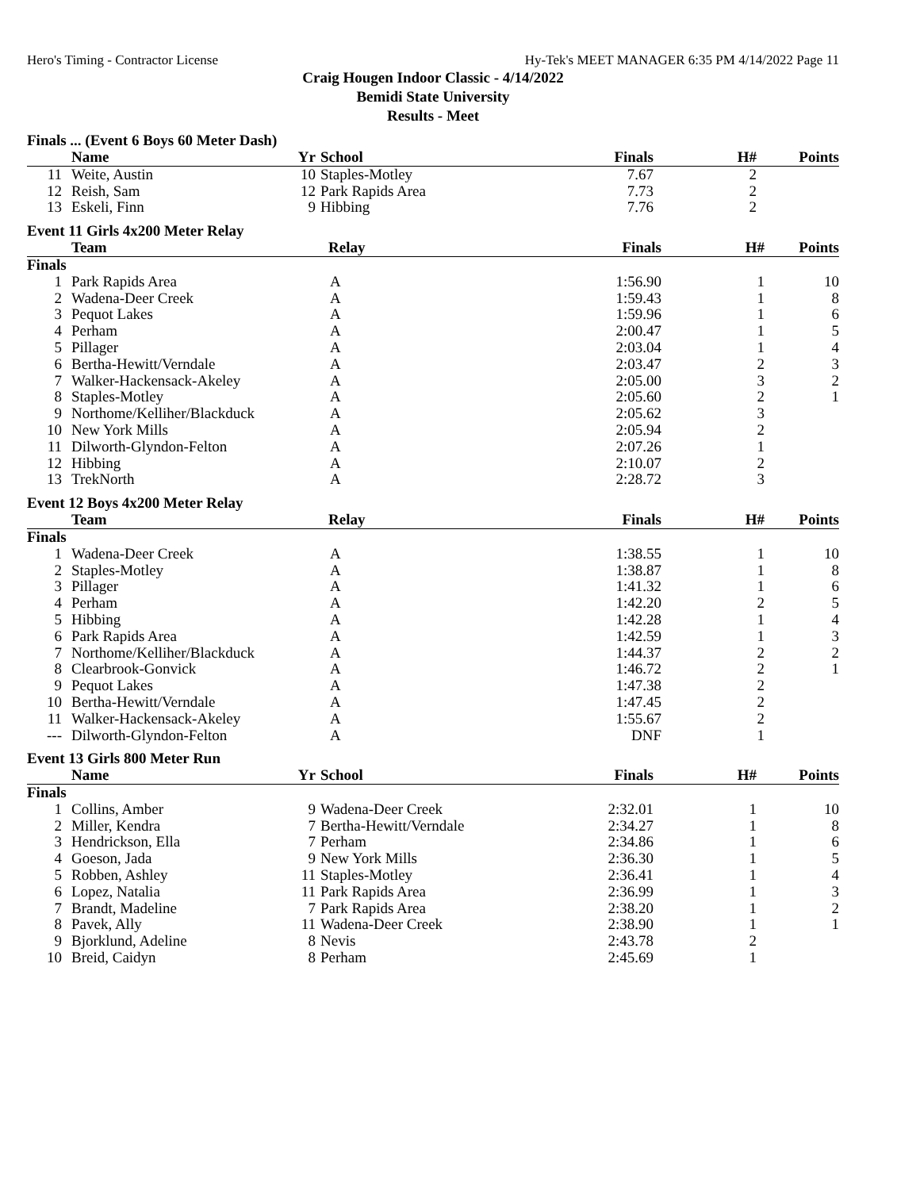Hero's Timing - Contractor License Hy-Tek's MEET MANAGER 6:35 PM 4/14/2022 Page 11
Craig Hougen Indoor Classic - 4/14/2022
Bemidi State University
Results - Meet
Finals ... (Event 6 Boys 60 Meter Dash)
| | Name | Yr | School | Finals | H# | Points |
| --- | --- | --- | --- | --- | --- | --- |
| 11 | Weite, Austin | 10 | Staples-Motley | 7.67 | 2 | |
| 12 | Reish, Sam | 12 | Park Rapids Area | 7.73 | 2 | |
| 13 | Eskeli, Finn | 9 | Hibbing | 7.76 | 2 | |
Event 11 Girls 4x200 Meter Relay
| | Team | | Relay | Finals | H# | Points |
| --- | --- | --- | --- | --- | --- | --- |
| Finals | | | | | | |
| 1 | Park Rapids Area | | A | 1:56.90 | 1 | 10 |
| 2 | Wadena-Deer Creek | | A | 1:59.43 | 1 | 8 |
| 3 | Pequot Lakes | | A | 1:59.96 | 1 | 6 |
| 4 | Perham | | A | 2:00.47 | 1 | 5 |
| 5 | Pillager | | A | 2:03.04 | 1 | 4 |
| 6 | Bertha-Hewitt/Verndale | | A | 2:03.47 | 2 | 3 |
| 7 | Walker-Hackensack-Akeley | | A | 2:05.00 | 3 | 2 |
| 8 | Staples-Motley | | A | 2:05.60 | 2 | 1 |
| 9 | Northome/Kelliher/Blackduck | | A | 2:05.62 | 3 | |
| 10 | New York Mills | | A | 2:05.94 | 2 | |
| 11 | Dilworth-Glyndon-Felton | | A | 2:07.26 | 1 | |
| 12 | Hibbing | | A | 2:10.07 | 2 | |
| 13 | TrekNorth | | A | 2:28.72 | 3 | |
Event 12 Boys 4x200 Meter Relay
| | Team | | Relay | Finals | H# | Points |
| --- | --- | --- | --- | --- | --- | --- |
| Finals | | | | | | |
| 1 | Wadena-Deer Creek | | A | 1:38.55 | 1 | 10 |
| 2 | Staples-Motley | | A | 1:38.87 | 1 | 8 |
| 3 | Pillager | | A | 1:41.32 | 1 | 6 |
| 4 | Perham | | A | 1:42.20 | 2 | 5 |
| 5 | Hibbing | | A | 1:42.28 | 1 | 4 |
| 6 | Park Rapids Area | | A | 1:42.59 | 1 | 3 |
| 7 | Northome/Kelliher/Blackduck | | A | 1:44.37 | 2 | 2 |
| 8 | Clearbrook-Gonvick | | A | 1:46.72 | 2 | 1 |
| 9 | Pequot Lakes | | A | 1:47.38 | 2 | |
| 10 | Bertha-Hewitt/Verndale | | A | 1:47.45 | 2 | |
| 11 | Walker-Hackensack-Akeley | | A | 1:55.67 | 2 | |
| --- | Dilworth-Glyndon-Felton | | A | DNF | 1 | |
Event 13 Girls 800 Meter Run
| | Name | Yr | School | Finals | H# | Points |
| --- | --- | --- | --- | --- | --- | --- |
| Finals | | | | | | |
| 1 | Collins, Amber | 9 | Wadena-Deer Creek | 2:32.01 | 1 | 10 |
| 2 | Miller, Kendra | 7 | Bertha-Hewitt/Verndale | 2:34.27 | 1 | 8 |
| 3 | Hendrickson, Ella | 7 | Perham | 2:34.86 | 1 | 6 |
| 4 | Goeson, Jada | 9 | New York Mills | 2:36.30 | 1 | 5 |
| 5 | Robben, Ashley | 11 | Staples-Motley | 2:36.41 | 1 | 4 |
| 6 | Lopez, Natalia | 11 | Park Rapids Area | 2:36.99 | 1 | 3 |
| 7 | Brandt, Madeline | 7 | Park Rapids Area | 2:38.20 | 1 | 2 |
| 8 | Pavek, Ally | 11 | Wadena-Deer Creek | 2:38.90 | 1 | 1 |
| 9 | Bjorklund, Adeline | 8 | Nevis | 2:43.78 | 2 | |
| 10 | Breid, Caidyn | 8 | Perham | 2:45.69 | 1 | |